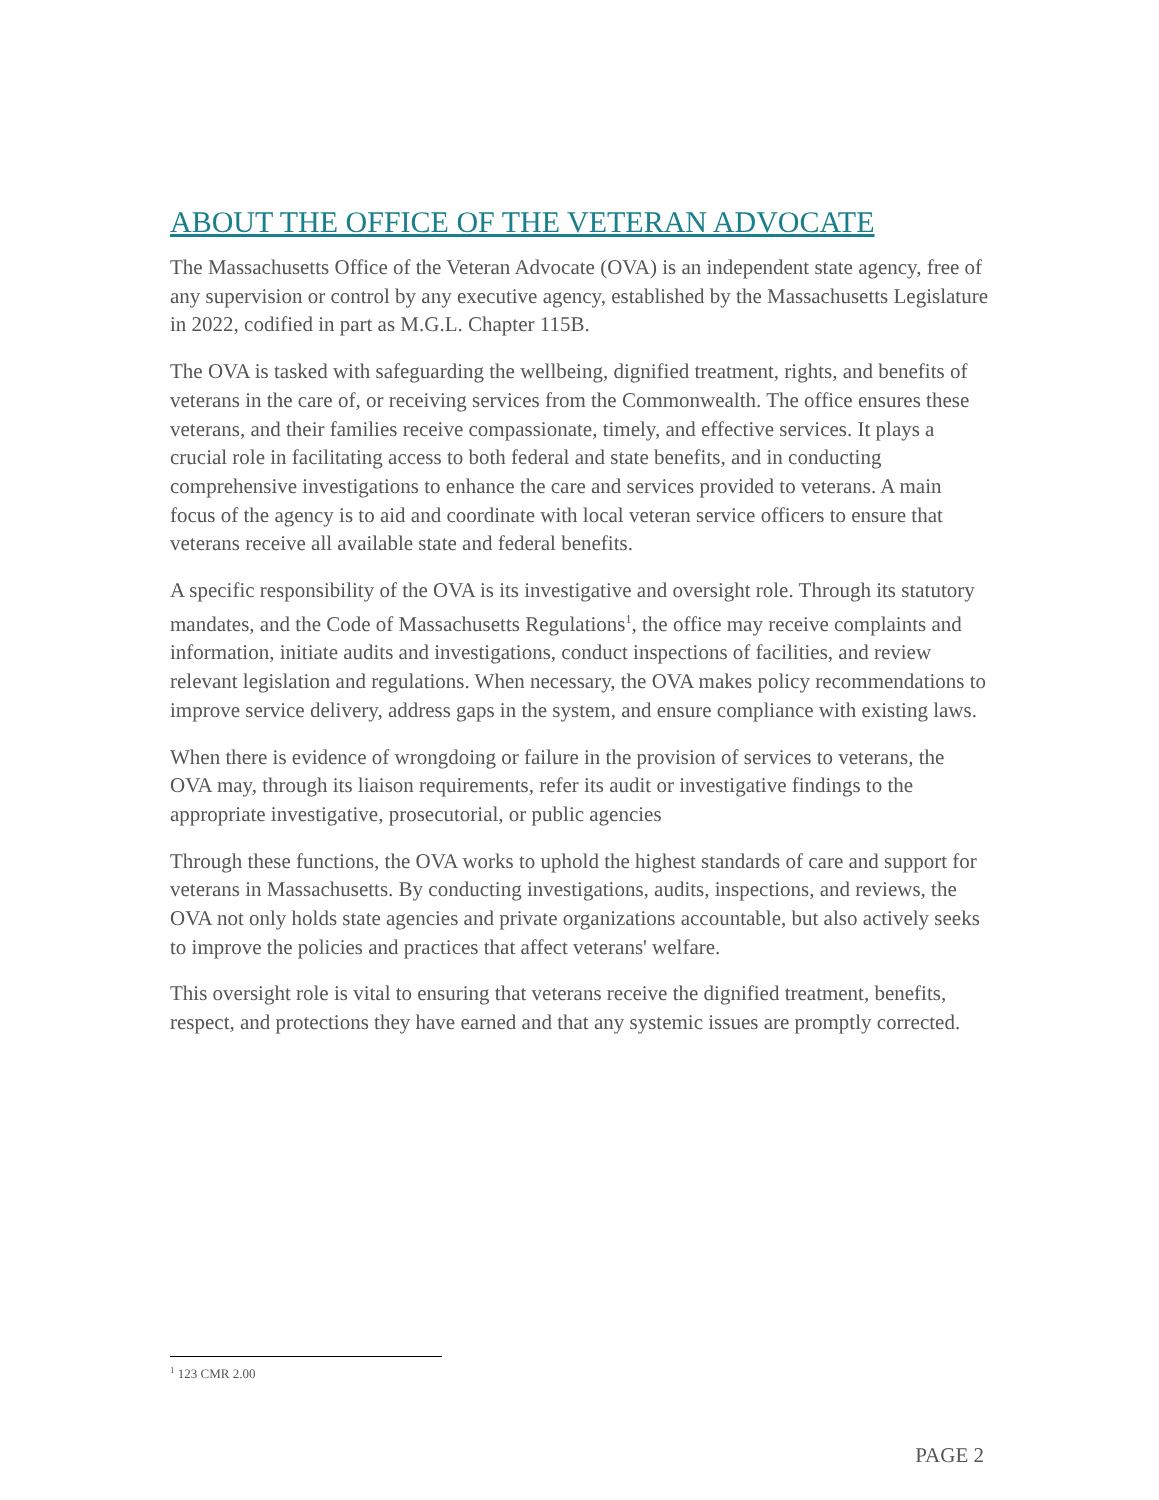ABOUT THE OFFICE OF THE VETERAN ADVOCATE
The Massachusetts Office of the Veteran Advocate (OVA) is an independent state agency, free of any supervision or control by any executive agency, established by the Massachusetts Legislature in 2022, codified in part as M.G.L. Chapter 115B.
The OVA is tasked with safeguarding the wellbeing, dignified treatment, rights, and benefits of veterans in the care of, or receiving services from the Commonwealth. The office ensures these veterans, and their families receive compassionate, timely, and effective services. It plays a crucial role in facilitating access to both federal and state benefits, and in conducting comprehensive investigations to enhance the care and services provided to veterans. A main focus of the agency is to aid and coordinate with local veteran service officers to ensure that veterans receive all available state and federal benefits.
A specific responsibility of the OVA is its investigative and oversight role. Through its statutory mandates, and the Code of Massachusetts Regulations<sup>1</sup>, the office may receive complaints and information, initiate audits and investigations, conduct inspections of facilities, and review relevant legislation and regulations. When necessary, the OVA makes policy recommendations to improve service delivery, address gaps in the system, and ensure compliance with existing laws.
When there is evidence of wrongdoing or failure in the provision of services to veterans, the OVA may, through its liaison requirements, refer its audit or investigative findings to the appropriate investigative, prosecutorial, or public agencies
Through these functions, the OVA works to uphold the highest standards of care and support for veterans in Massachusetts. By conducting investigations, audits, inspections, and reviews, the OVA not only holds state agencies and private organizations accountable, but also actively seeks to improve the policies and practices that affect veterans' welfare.
This oversight role is vital to ensuring that veterans receive the dignified treatment, benefits, respect, and protections they have earned and that any systemic issues are promptly corrected.
<sup>1</sup> 123 CMR 2.00
PAGE 2